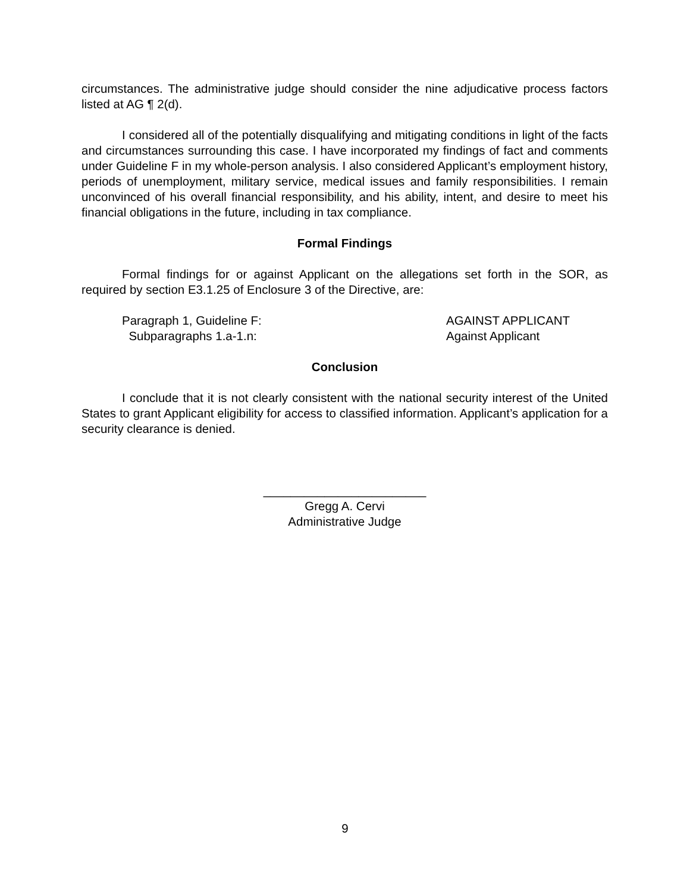circumstances. The administrative judge should consider the nine adjudicative process factors listed at AG ¶ 2(d).
I considered all of the potentially disqualifying and mitigating conditions in light of the facts and circumstances surrounding this case. I have incorporated my findings of fact and comments under Guideline F in my whole-person analysis. I also considered Applicant’s employment history, periods of unemployment, military service, medical issues and family responsibilities. I remain unconvinced of his overall financial responsibility, and his ability, intent, and desire to meet his financial obligations in the future, including in tax compliance.
Formal Findings
Formal findings for or against Applicant on the allegations set forth in the SOR, as required by section E3.1.25 of Enclosure 3 of the Directive, are:
Paragraph 1, Guideline F: AGAINST APPLICANT
Subparagraphs 1.a-1.n: Against Applicant
Conclusion
I conclude that it is not clearly consistent with the national security interest of the United States to grant Applicant eligibility for access to classified information. Applicant’s application for a security clearance is denied.
________________________
Gregg A. Cervi
Administrative Judge
9